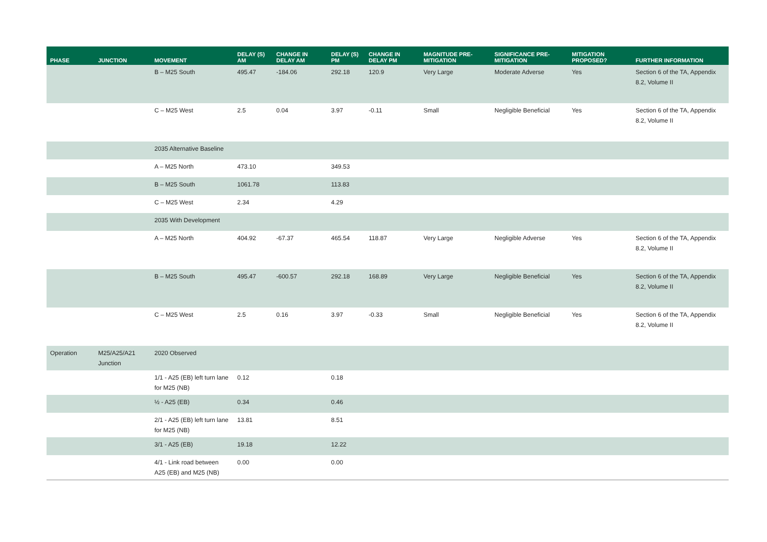| PHASE | JUNCTION | MOVEMENT | DELAY (S) AM | CHANGE IN DELAY AM | DELAY (S) PM | CHANGE IN DELAY PM | MAGNITUDE PRE-MITIGATION | SIGNIFICANCE PRE-MITIGATION | MITIGATION PROPOSED? | FURTHER INFORMATION |
| --- | --- | --- | --- | --- | --- | --- | --- | --- | --- | --- |
| | | B – M25 South | 495.47 | -184.06 | 292.18 | 120.9 | Very Large | Moderate Adverse | Yes | Section 6 of the TA, Appendix 8.2, Volume II |
| | | C – M25 West | 2.5 | 0.04 | 3.97 | -0.11 | Small | Negligible Beneficial | Yes | Section 6 of the TA, Appendix 8.2, Volume II |
| | | 2035 Alternative Baseline | | | | | | | | |
| | | A – M25 North | 473.10 | | 349.53 | | | | | |
| | | B – M25 South | 1061.78 | | 113.83 | | | | | |
| | | C – M25 West | 2.34 | | 4.29 | | | | | |
| | | 2035 With Development | | | | | | | | |
| | | A – M25 North | 404.92 | -67.37 | 465.54 | 118.87 | Very Large | Negligible Adverse | Yes | Section 6 of the TA, Appendix 8.2, Volume II |
| | | B – M25 South | 495.47 | -600.57 | 292.18 | 168.89 | Very Large | Negligible Beneficial | Yes | Section 6 of the TA, Appendix 8.2, Volume II |
| | | C – M25 West | 2.5 | 0.16 | 3.97 | -0.33 | Small | Negligible Beneficial | Yes | Section 6 of the TA, Appendix 8.2, Volume II |
| Operation | M25/A25/A21 Junction | 2020 Observed | | | | | | | | |
| | | 1/1 - A25 (EB) left turn lane for M25 (NB) | 0.12 | | 0.18 | | | | | |
| | | ½ - A25 (EB) | 0.34 | | 0.46 | | | | | |
| | | 2/1 - A25 (EB) left turn lane for M25 (NB) | 13.81 | | 8.51 | | | | | |
| | | 3/1 - A25 (EB) | 19.18 | | 12.22 | | | | | |
| | | 4/1 - Link road between A25 (EB) and M25 (NB) | 0.00 | | 0.00 | | | | | |